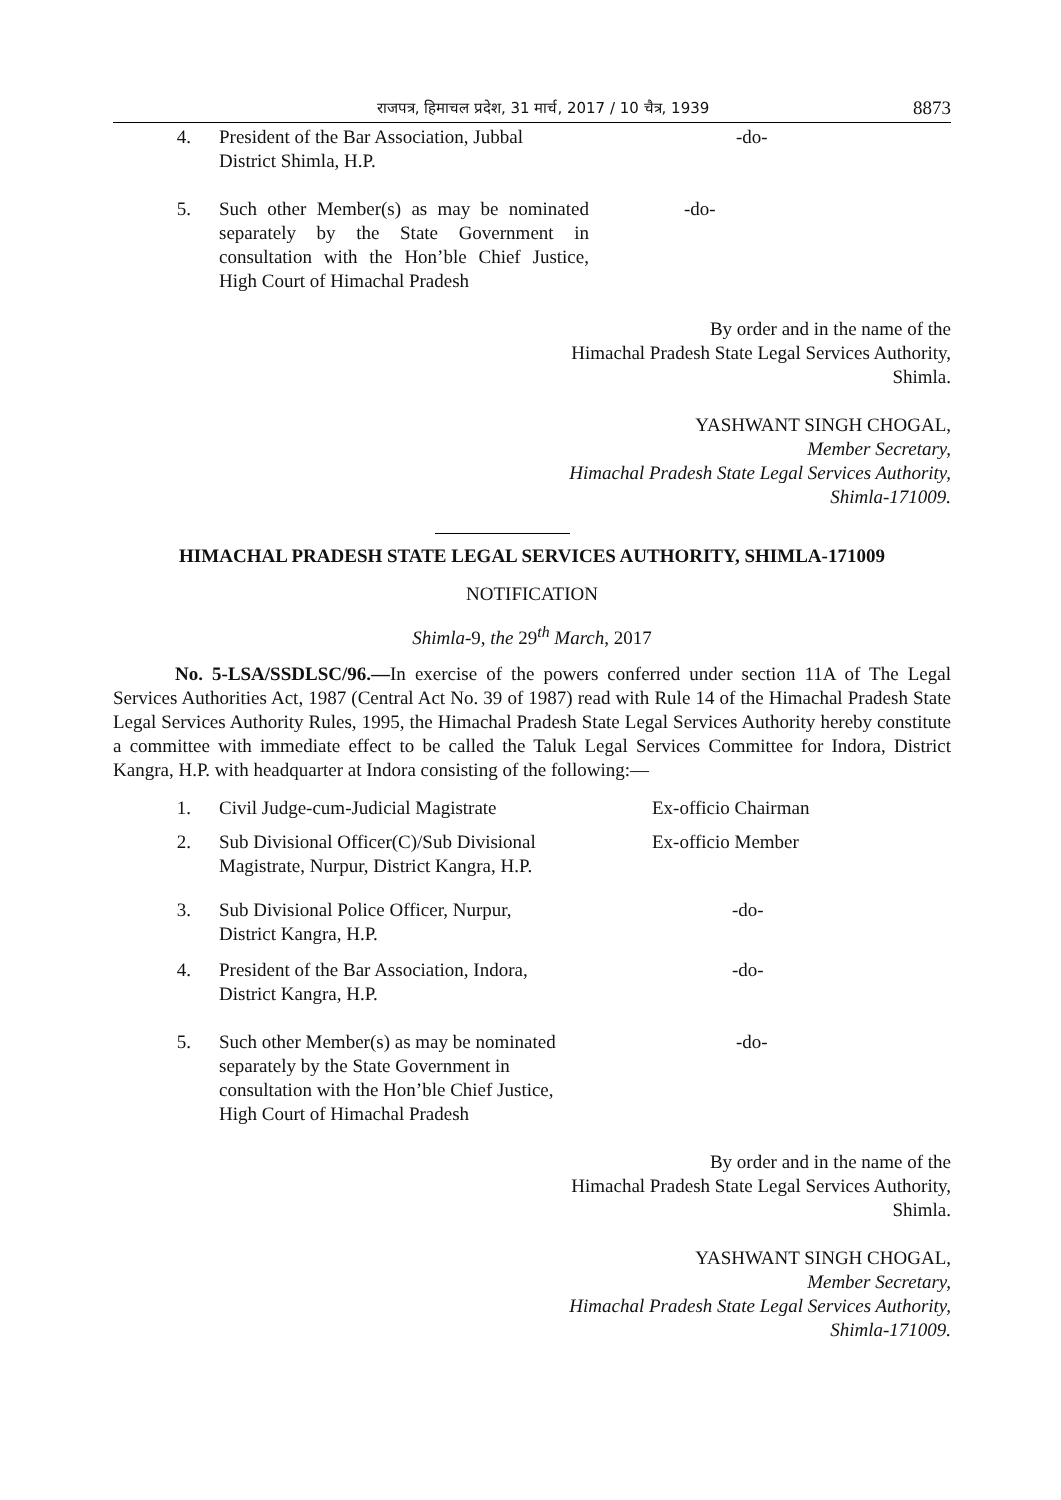राजपत्र, हिमाचल प्रदेश, 31 मार्च, 2017 / 10 चैत्र, 1939
8873
4. President of the Bar Association, Jubbal
District Shimla, H.P.
-do-
5. Such other Member(s) as may be nominated separately by the State Government in consultation with the Hon’ble Chief Justice, High Court of Himachal Pradesh
-do-
By order and in the name of the
Himachal Pradesh State Legal Services Authority,
Shimla.
YASHWANT SINGH CHOGAL,
Member Secretary,
Himachal Pradesh State Legal Services Authority,
Shimla-171009.
HIMACHAL PRADESH STATE LEGAL SERVICES AUTHORITY, SHIMLA-171009
NOTIFICATION
Shimla-9, the 29<sup>th</sup> March, 2017
No. 5-LSA/SSDLSC/96.—In exercise of the powers conferred under section 11A of The Legal Services Authorities Act, 1987 (Central Act No. 39 of 1987) read with Rule 14 of the Himachal Pradesh State Legal Services Authority Rules, 1995, the Himachal Pradesh State Legal Services Authority hereby constitute a committee with immediate effect to be called the Taluk Legal Services Committee for Indora, District Kangra, H.P. with headquarter at Indora consisting of the following:—
1. Civil Judge-cum-Judicial Magistrate Ex-officio Chairman
2. Sub Divisional Officer(C)/Sub Divisional
Magistrate, Nurpur, District Kangra, H.P.
Ex-officio Member
3. Sub Divisional Police Officer, Nurpur,
District Kangra, H.P.
-do-
4. President of the Bar Association, Indora,
District Kangra, H.P.
-do-
5. Such other Member(s) as may be nominated
separately by the State Government in
consultation with the Hon’ble Chief Justice,
High Court of Himachal Pradesh
-do-
By order and in the name of the
Himachal Pradesh State Legal Services Authority,
Shimla.
YASHWANT SINGH CHOGAL,
Member Secretary,
Himachal Pradesh State Legal Services Authority,
Shimla-171009.